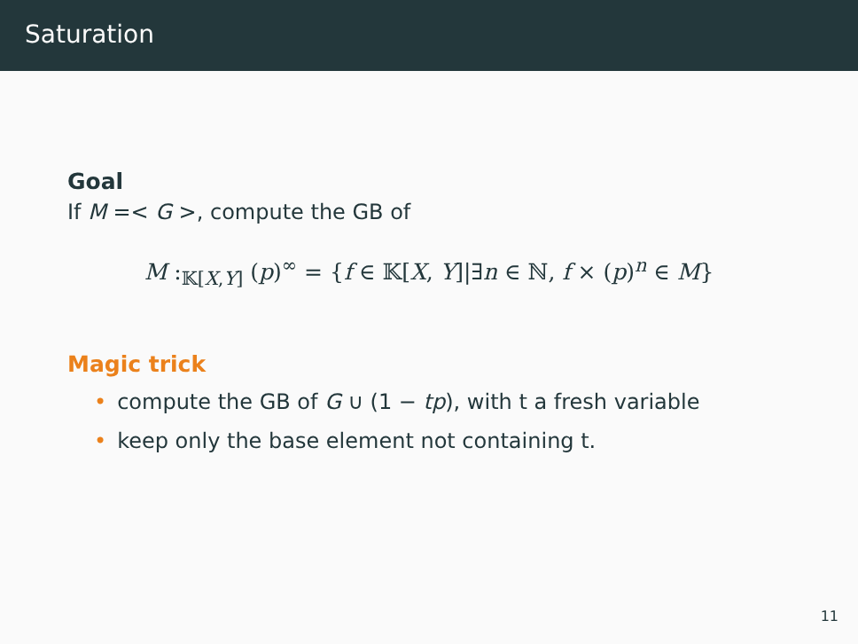Saturation
Goal
If M =< G >, compute the GB of
M :<sub>𝕂[X,Y]</sub> (p)<sup>∞</sup> = {f ∈ 𝕂[X, Y]|∃n ∈ ℕ, f × (p)<sup>n</sup> ∈ M}
Magic trick
• compute the GB of G ∪ (1 − tp), with t a fresh variable
• keep only the base element not containing t.
11